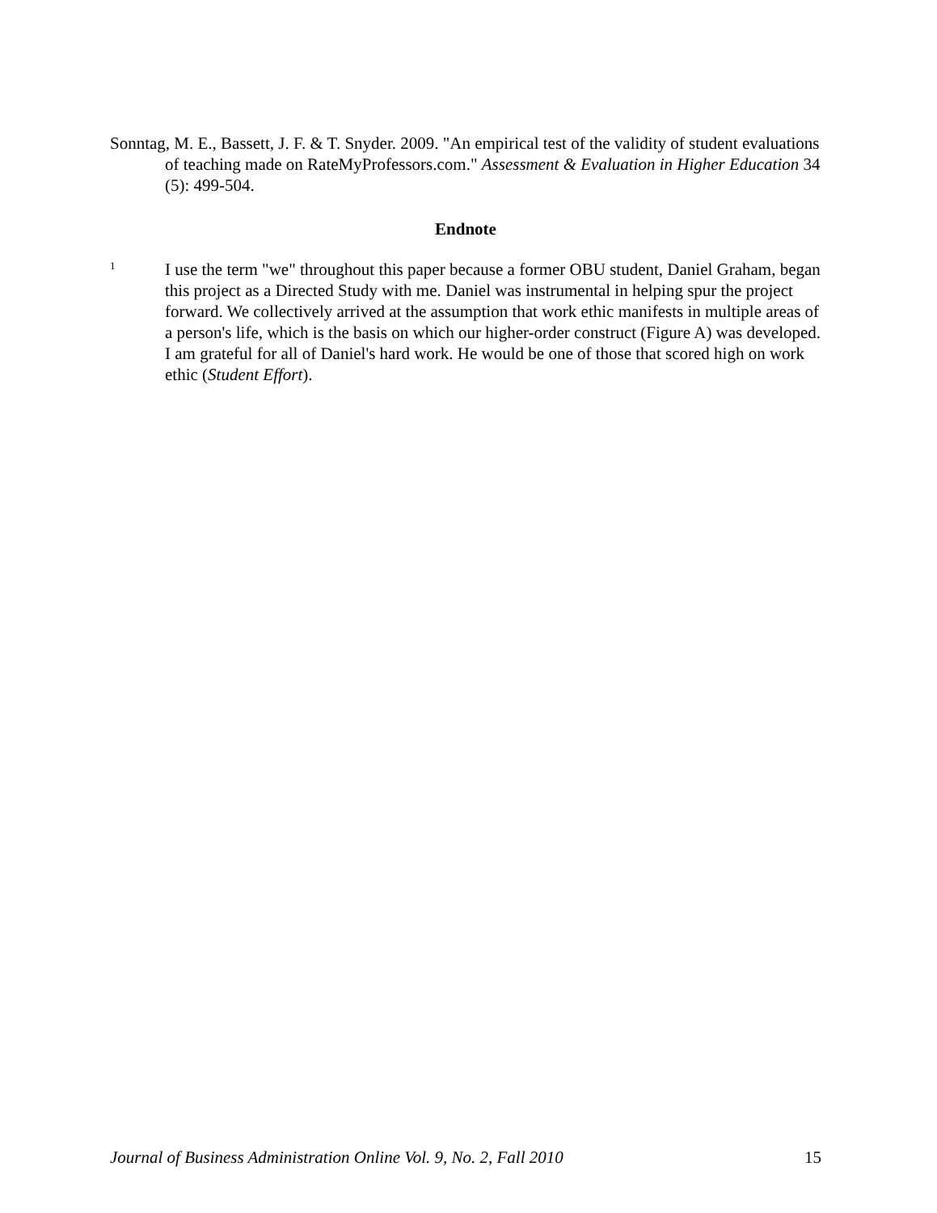Sonntag, M. E., Bassett, J. F. & T. Snyder. 2009. "An empirical test of the validity of student evaluations of teaching made on RateMyProfessors.com." Assessment & Evaluation in Higher Education 34 (5): 499-504.
Endnote
<sup>1</sup>
I use the term "we" throughout this paper because a former OBU student, Daniel Graham, began this project as a Directed Study with me. Daniel was instrumental in helping spur the project forward. We collectively arrived at the assumption that work ethic manifests in multiple areas of a person's life, which is the basis on which our higher-order construct (Figure A) was developed. I am grateful for all of Daniel's hard work. He would be one of those that scored high on work ethic (Student Effort).
Journal of Business Administration Online Vol. 9, No. 2, Fall 2010 15